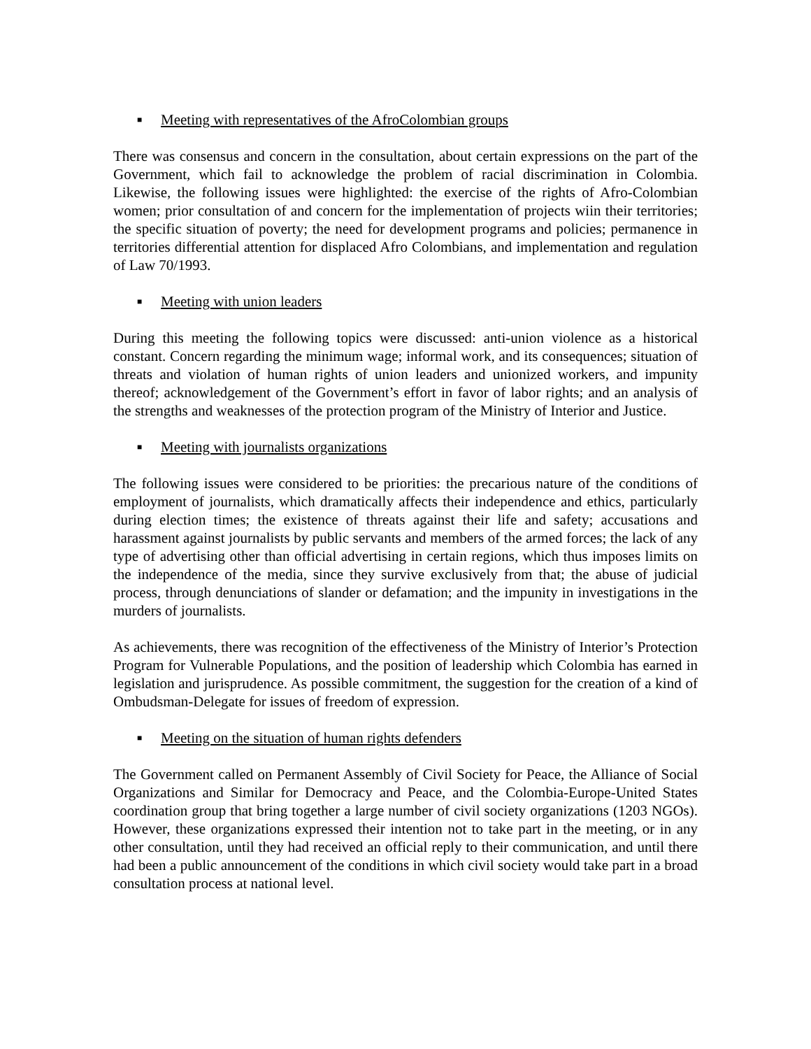■ Meeting with representatives of the AfroColombian groups
There was consensus and concern in the consultation, about certain expressions on the part of the Government, which fail to acknowledge the problem of racial discrimination in Colombia. Likewise, the following issues were highlighted: the exercise of the rights of Afro-Colombian women; prior consultation of and concern for the implementation of projects wiin their territories; the specific situation of poverty; the need for development programs and policies; permanence in territories differential attention for displaced Afro Colombians, and implementation and regulation of Law 70/1993.
■ Meeting with union leaders
During this meeting the following topics were discussed: anti-union violence as a historical constant. Concern regarding the minimum wage; informal work, and its consequences; situation of threats and violation of human rights of union leaders and unionized workers, and impunity thereof; acknowledgement of the Government’s effort in favor of labor rights; and an analysis of the strengths and weaknesses of the protection program of the Ministry of Interior and Justice.
■ Meeting with journalists organizations
The following issues were considered to be priorities: the precarious nature of the conditions of employment of journalists, which dramatically affects their independence and ethics, particularly during election times; the existence of threats against their life and safety; accusations and harassment against journalists by public servants and members of the armed forces; the lack of any type of advertising other than official advertising in certain regions, which thus imposes limits on the independence of the media, since they survive exclusively from that; the abuse of judicial process, through denunciations of slander or defamation; and the impunity in investigations in the murders of journalists.
As achievements, there was recognition of the effectiveness of the Ministry of Interior’s Protection Program for Vulnerable Populations, and the position of leadership which Colombia has earned in legislation and jurisprudence. As possible commitment, the suggestion for the creation of a kind of Ombudsman-Delegate for issues of freedom of expression.
■ Meeting on the situation of human rights defenders
The Government called on Permanent Assembly of Civil Society for Peace, the Alliance of Social Organizations and Similar for Democracy and Peace, and the Colombia-Europe-United States coordination group that bring together a large number of civil society organizations (1203 NGOs). However, these organizations expressed their intention not to take part in the meeting, or in any other consultation, until they had received an official reply to their communication, and until there had been a public announcement of the conditions in which civil society would take part in a broad consultation process at national level.